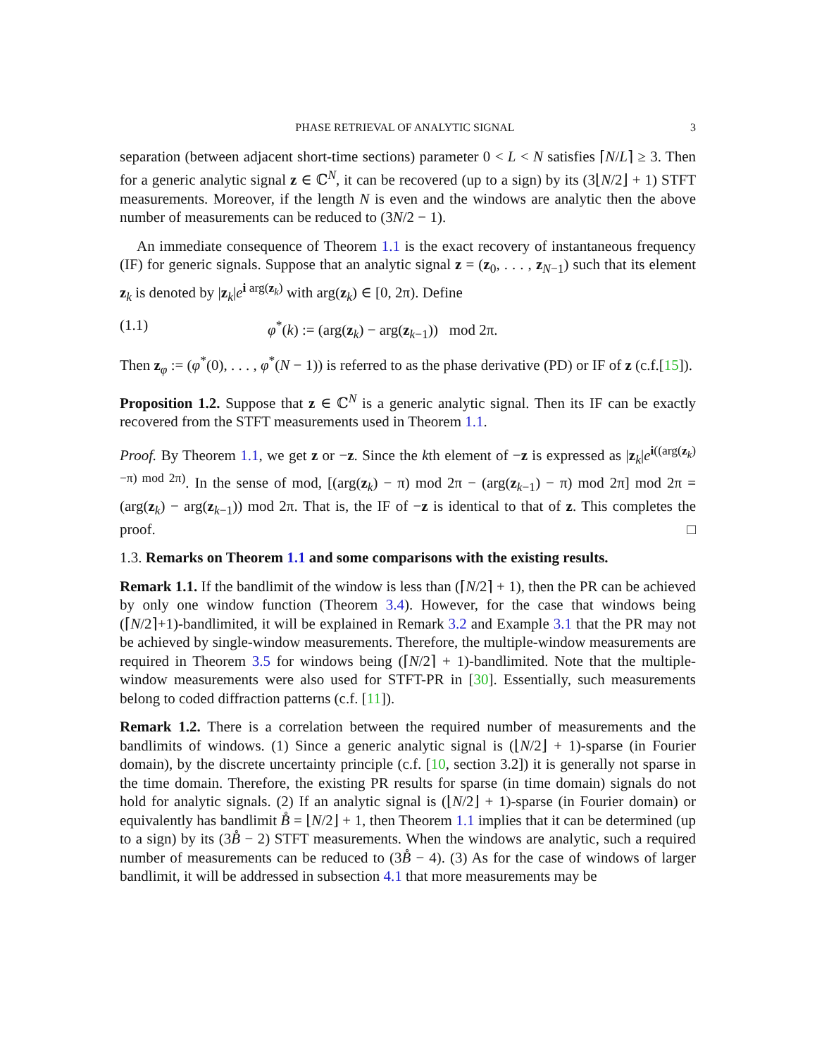PHASE RETRIEVAL OF ANALYTIC SIGNAL 3
separation (between adjacent short-time sections) parameter 0 < L < N satisfies ⌈N/L⌉ ≥ 3. Then for a generic analytic signal z ∈ ℂ<sup>N</sup>, it can be recovered (up to a sign) by its (3⌊N/2⌋ + 1) STFT measurements. Moreover, if the length N is even and the windows are analytic then the above number of measurements can be reduced to (3N/2 − 1).
An immediate consequence of Theorem 1.1 is the exact recovery of instantaneous frequency (IF) for generic signals. Suppose that an analytic signal z = (z<sub>0</sub>, . . . , z<sub>N−1</sub>) such that its element z<sub>k</sub> is denoted by |z<sub>k</sub>|e<sup>i arg(z<sub>k</sub>)</sup> with arg(z<sub>k</sub>) ∈ [0, 2π). Define
(1.1) φ<sup>*</sup>(k) := (arg(z<sub>k</sub>) − arg(z<sub>k−1</sub>)) mod 2π.
Then z<sub>φ</sub> := (φ<sup>*</sup>(0), . . . , φ<sup>*</sup>(N − 1)) is referred to as the phase derivative (PD) or IF of z (c.f.[15]).
Proposition 1.2. Suppose that z ∈ ℂ<sup>N</sup> is a generic analytic signal. Then its IF can be exactly recovered from the STFT measurements used in Theorem 1.1.
Proof. By Theorem 1.1, we get z or −z. Since the kth element of −z is expressed as |z<sub>k</sub>|e<sup>i((arg(z<sub>k</sub>)−π) mod 2π)</sup>. In the sense of mod, [(arg(z<sub>k</sub>) − π) mod 2π − (arg(z<sub>k−1</sub>) − π) mod 2π] mod 2π = (arg(z<sub>k</sub>) − arg(z<sub>k−1</sub>)) mod 2π. That is, the IF of −z is identical to that of z. This completes the proof. □
1.3. Remarks on Theorem 1.1 and some comparisons with the existing results.
Remark 1.1. If the bandlimit of the window is less than (⌈N/2⌉ + 1), then the PR can be achieved by only one window function (Theorem 3.4). However, for the case that windows being (⌈N/2⌉+1)-bandlimited, it will be explained in Remark 3.2 and Example 3.1 that the PR may not be achieved by single-window measurements. Therefore, the multiple-window measurements are required in Theorem 3.5 for windows being (⌈N/2⌉ + 1)-bandlimited. Note that the multiple-window measurements were also used for STFT-PR in [30]. Essentially, such measurements belong to coded diffraction patterns (c.f. [11]).
Remark 1.2. There is a correlation between the required number of measurements and the bandlimits of windows. (1) Since a generic analytic signal is (⌊N/2⌋ + 1)-sparse (in Fourier domain), by the discrete uncertainty principle (c.f. [10, section 3.2]) it is generally not sparse in the time domain. Therefore, the existing PR results for sparse (in time domain) signals do not hold for analytic signals. (2) If an analytic signal is (⌊N/2⌋ + 1)-sparse (in Fourier domain) or equivalently has bandlimit B̊ = ⌊N/2⌋ + 1, then Theorem 1.1 implies that it can be determined (up to a sign) by its (3B̊ − 2) STFT measurements. When the windows are analytic, such a required number of measurements can be reduced to (3B̊ − 4). (3) As for the case of windows of larger bandlimit, it will be addressed in subsection 4.1 that more measurements may be